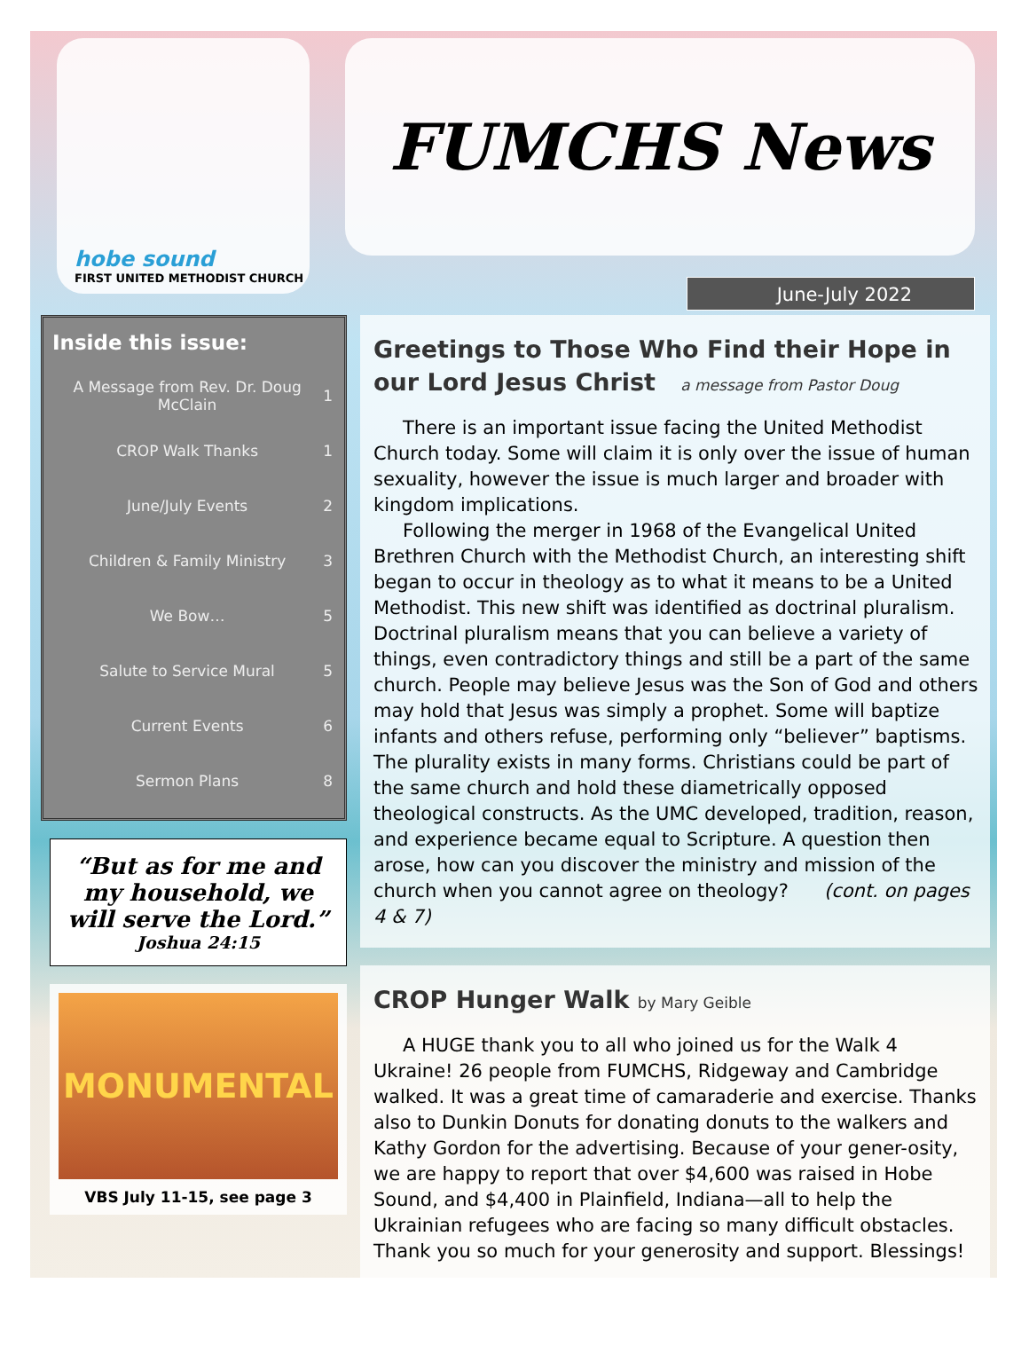hobe sound
FIRST UNITED METHODIST CHURCH
FUMCHS News
June-July 2022
Inside this issue:
| A Message from Rev. Dr. Doug McClain | 1 |
| CROP Walk Thanks | 1 |
| June/July Events | 2 |
| Children & Family Ministry | 3 |
| We Bow… | 5 |
| Salute to Service Mural | 5 |
| Current Events | 6 |
| Sermon Plans | 8 |
“But as for me and my household, we will serve the Lord.”
Joshua 24:15
MONUMENTAL
VBS July 11-15, see page 3
Greetings to Those Who Find their Hope in our Lord Jesus Christ a message from Pastor Doug
There is an important issue facing the United Methodist Church today. Some will claim it is only over the issue of human sexuality, however the issue is much larger and broader with kingdom implications.
Following the merger in 1968 of the Evangelical United Brethren Church with the Methodist Church, an interesting shift began to occur in theology as to what it means to be a United Methodist. This new shift was identified as doctrinal pluralism. Doctrinal pluralism means that you can believe a variety of things, even contradictory things and still be a part of the same church. People may believe Jesus was the Son of God and others may hold that Jesus was simply a prophet. Some will baptize infants and others refuse, performing only “believer” baptisms. The plurality exists in many forms. Christians could be part of the same church and hold these diametrically opposed theological constructs. As the UMC developed, tradition, reason, and experience became equal to Scripture. A question then arose, how can you discover the ministry and mission of the church when you cannot agree on theology? (cont. on pages 4 & 7)
CROP Hunger Walk by Mary Geible
A HUGE thank you to all who joined us for the Walk 4 Ukraine! 26 people from FUMCHS, Ridgeway and Cambridge walked. It was a great time of camaraderie and exercise. Thanks also to Dunkin Donuts for donating donuts to the walkers and Kathy Gordon for the advertising. Because of your gener-osity, we are happy to report that over $4,600 was raised in Hobe Sound, and $4,400 in Plainfield, Indiana—all to help the Ukrainian refugees who are facing so many difficult obstacles. Thank you so much for your generosity and support. Blessings!